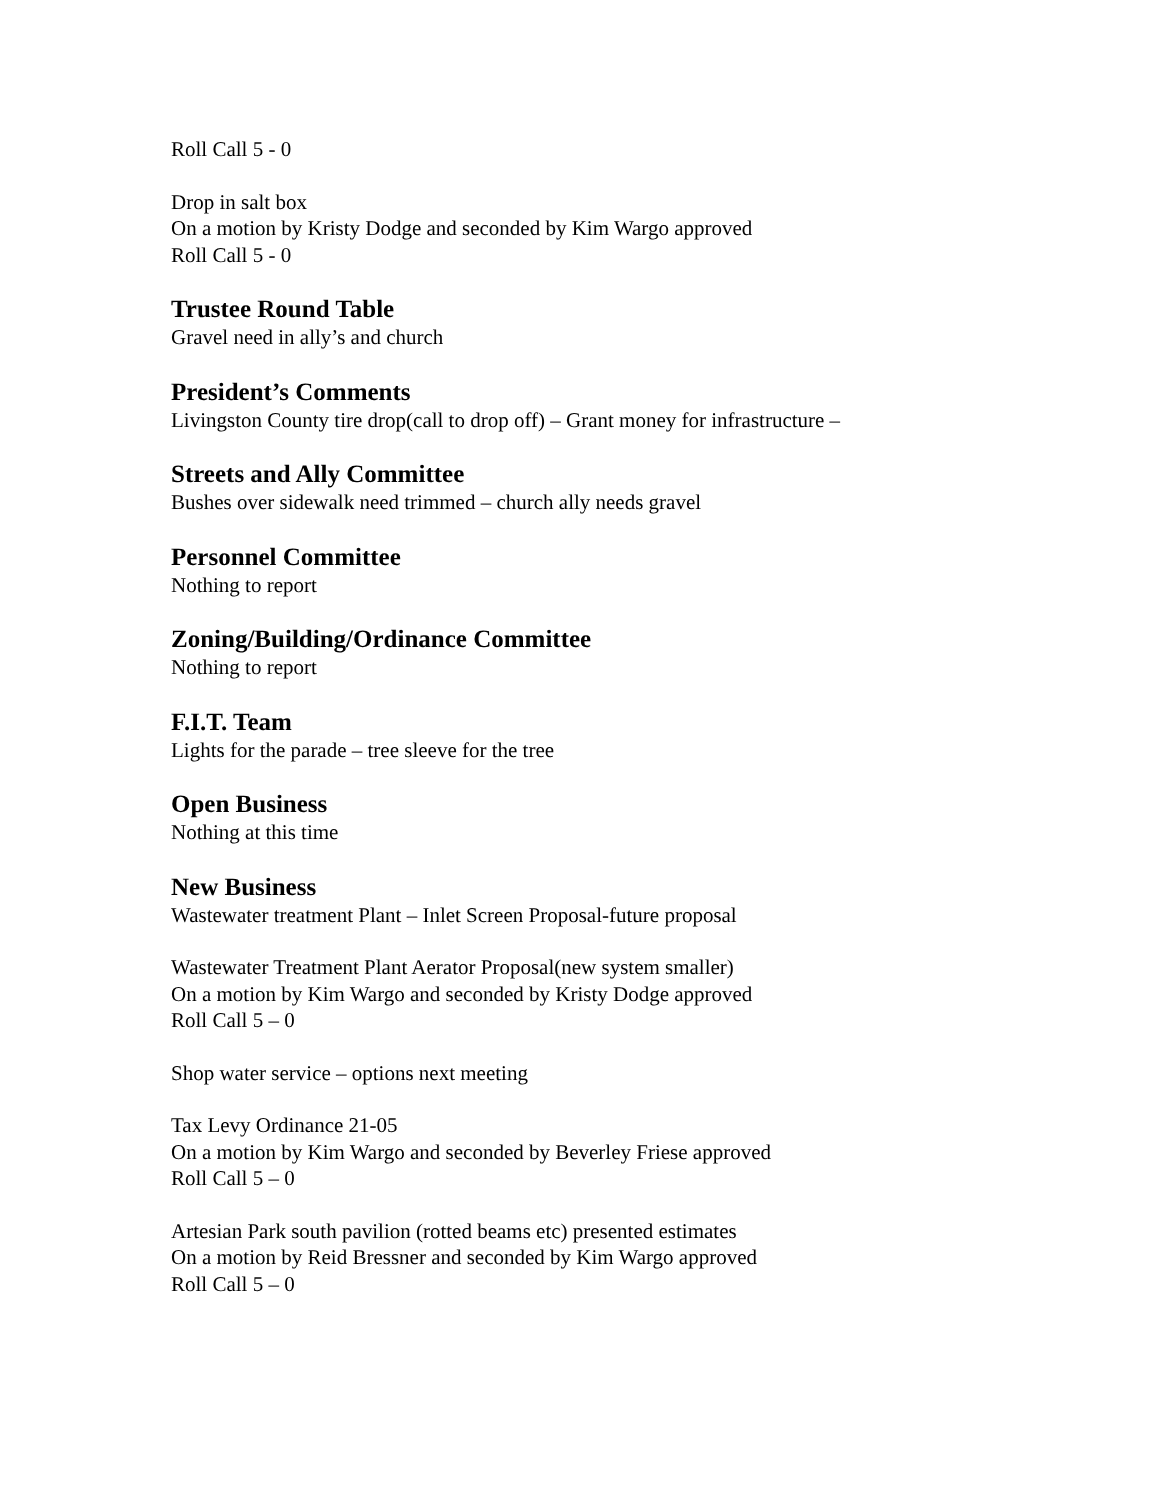Roll Call 5 - 0
Drop in salt box
On a motion by Kristy Dodge and seconded by Kim Wargo approved
Roll Call 5 - 0
Trustee Round Table
Gravel need in ally’s and church
President’s Comments
Livingston County tire drop(call to drop off) – Grant money for infrastructure –
Streets and Ally Committee
Bushes over sidewalk need trimmed – church ally needs gravel
Personnel Committee
Nothing to report
Zoning/Building/Ordinance Committee
Nothing to report
F.I.T. Team
Lights for the parade – tree sleeve for the tree
Open Business
Nothing at this time
New Business
Wastewater treatment Plant – Inlet Screen Proposal-future proposal
Wastewater Treatment Plant Aerator Proposal(new system smaller)
On a motion by Kim Wargo and seconded by Kristy Dodge approved
Roll Call 5 – 0
Shop water service – options next meeting
Tax Levy Ordinance 21-05
On a motion by Kim Wargo and seconded by Beverley Friese approved
Roll Call 5 – 0
Artesian Park south pavilion (rotted beams etc) presented estimates
On a motion by Reid Bressner and seconded by Kim Wargo approved
Roll Call 5 – 0